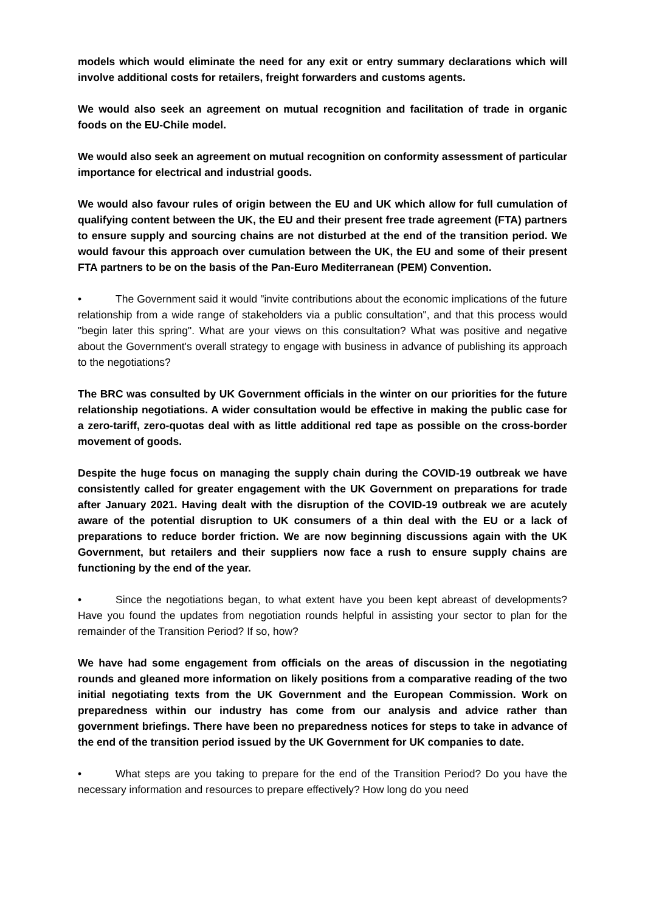models which would eliminate the need for any exit or entry summary declarations which will involve additional costs for retailers, freight forwarders and customs agents.
We would also seek an agreement on mutual recognition and facilitation of trade in organic foods on the EU-Chile model.
We would also seek an agreement on mutual recognition on conformity assessment of particular importance for electrical and industrial goods.
We would also favour rules of origin between the EU and UK which allow for full cumulation of qualifying content between the UK, the EU and their present free trade agreement (FTA) partners to ensure supply and sourcing chains are not disturbed at the end of the transition period. We would favour this approach over cumulation between the UK, the EU and some of their present FTA partners to be on the basis of the Pan-Euro Mediterranean (PEM) Convention.
• The Government said it would "invite contributions about the economic implications of the future relationship from a wide range of stakeholders via a public consultation", and that this process would "begin later this spring". What are your views on this consultation? What was positive and negative about the Government's overall strategy to engage with business in advance of publishing its approach to the negotiations?
The BRC was consulted by UK Government officials in the winter on our priorities for the future relationship negotiations. A wider consultation would be effective in making the public case for a zero-tariff, zero-quotas deal with as little additional red tape as possible on the cross-border movement of goods.
Despite the huge focus on managing the supply chain during the COVID-19 outbreak we have consistently called for greater engagement with the UK Government on preparations for trade after January 2021. Having dealt with the disruption of the COVID-19 outbreak we are acutely aware of the potential disruption to UK consumers of a thin deal with the EU or a lack of preparations to reduce border friction. We are now beginning discussions again with the UK Government, but retailers and their suppliers now face a rush to ensure supply chains are functioning by the end of the year.
• Since the negotiations began, to what extent have you been kept abreast of developments? Have you found the updates from negotiation rounds helpful in assisting your sector to plan for the remainder of the Transition Period? If so, how?
We have had some engagement from officials on the areas of discussion in the negotiating rounds and gleaned more information on likely positions from a comparative reading of the two initial negotiating texts from the UK Government and the European Commission. Work on preparedness within our industry has come from our analysis and advice rather than government briefings. There have been no preparedness notices for steps to take in advance of the end of the transition period issued by the UK Government for UK companies to date.
• What steps are you taking to prepare for the end of the Transition Period? Do you have the necessary information and resources to prepare effectively? How long do you need